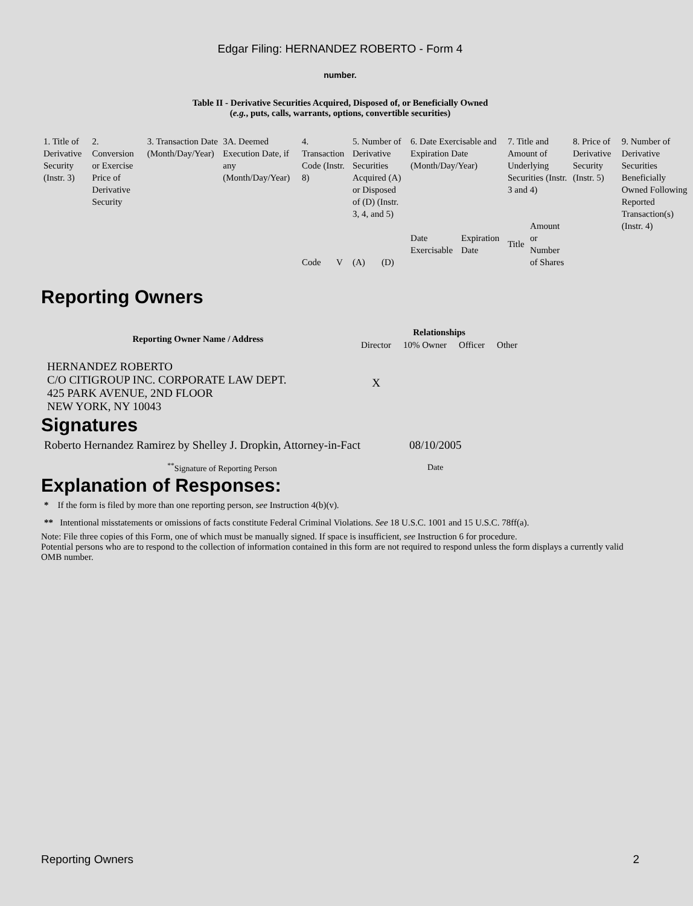Edgar Filing: HERNANDEZ ROBERTO - Form 4
number.
Table II - Derivative Securities Acquired, Disposed of, or Beneficially Owned
(e.g., puts, calls, warrants, options, convertible securities)
| 1. Title of Derivative Security (Instr. 3) | 2. Conversion or Exercise Price of Derivative Security | 3. Transaction Date (Month/Day/Year) | 3A. Deemed Execution Date, if any (Month/Day/Year) | 4. Transaction Code (Instr. 8) | | 5. Number of Derivative Securities Acquired (A) or Disposed of (D) (Instr. 3, 4, and 5) | | 6. Date Exercisable and Expiration Date (Month/Day/Year) | | 7. Title and Amount of Underlying Securities (Instr. 3 and 4) | | 8. Price of Derivative Security (Instr. 5) | 9. Number of Derivative Securities Beneficially Owned Following Reported Transaction(s) (Instr. 4) |
| | | | | Code | V | (A) | (D) | Date Exercisable | Expiration Date | Title | Amount or Number of Shares | | |
Reporting Owners
| Reporting Owner Name / Address | Relationships | | | |
| --- | --- | --- | --- | --- |
| | Director | 10% Owner | Officer | Other |
| HERNANDEZ ROBERTO C/O CITIGROUP INC. CORPORATE LAW DEPT. 425 PARK AVENUE, 2ND FLOOR NEW YORK, NY 10043 | X | | | |
Signatures
| Roberto Hernandez Ramirez by Shelley J. Dropkin, Attorney-in-Fact | 08/10/2005 |
| <sup>**</sup> Signature of Reporting Person | Date |
Explanation of Responses:
* If the form is filed by more than one reporting person, see Instruction 4(b)(v).
** Intentional misstatements or omissions of facts constitute Federal Criminal Violations. See 18 U.S.C. 1001 and 15 U.S.C. 78ff(a).
Note: File three copies of this Form, one of which must be manually signed. If space is insufficient, see Instruction 6 for procedure.
Potential persons who are to respond to the collection of information contained in this form are not required to respond unless the form displays a currently valid OMB number.
Reporting Owners 2